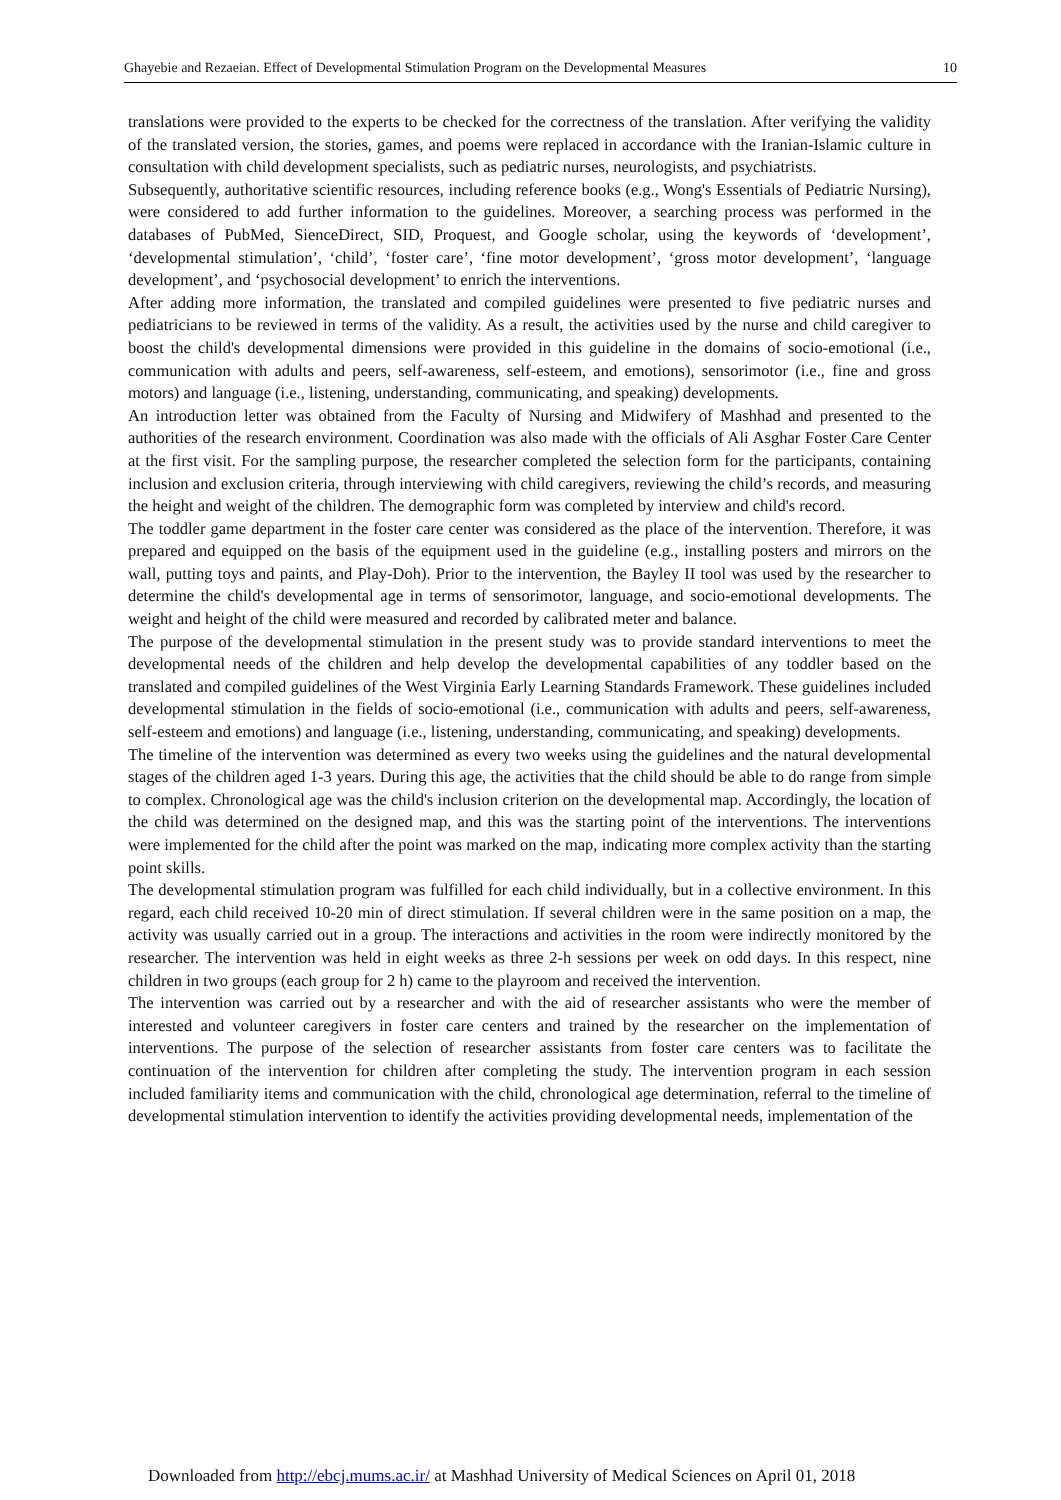Ghayebie and Rezaeian. Effect of Developmental Stimulation Program on the Developmental Measures 10
translations were provided to the experts to be checked for the correctness of the translation. After verifying the validity of the translated version, the stories, games, and poems were replaced in accordance with the Iranian-Islamic culture in consultation with child development specialists, such as pediatric nurses, neurologists, and psychiatrists.
Subsequently, authoritative scientific resources, including reference books (e.g., Wong's Essentials of Pediatric Nursing), were considered to add further information to the guidelines. Moreover, a searching process was performed in the databases of PubMed, SienceDirect, SID, Proquest, and Google scholar, using the keywords of ‘development’, ‘developmental stimulation’, ‘child’, ‘foster care’, ‘fine motor development’, ‘gross motor development’, ‘language development’, and ‘psychosocial development’ to enrich the interventions.
After adding more information, the translated and compiled guidelines were presented to five pediatric nurses and pediatricians to be reviewed in terms of the validity. As a result, the activities used by the nurse and child caregiver to boost the child's developmental dimensions were provided in this guideline in the domains of socio-emotional (i.e., communication with adults and peers, self-awareness, self-esteem, and emotions), sensorimotor (i.e., fine and gross motors) and language (i.e., listening, understanding, communicating, and speaking) developments.
An introduction letter was obtained from the Faculty of Nursing and Midwifery of Mashhad and presented to the authorities of the research environment. Coordination was also made with the officials of Ali Asghar Foster Care Center at the first visit. For the sampling purpose, the researcher completed the selection form for the participants, containing inclusion and exclusion criteria, through interviewing with child caregivers, reviewing the child’s records, and measuring the height and weight of the children. The demographic form was completed by interview and child's record.
The toddler game department in the foster care center was considered as the place of the intervention. Therefore, it was prepared and equipped on the basis of the equipment used in the guideline (e.g., installing posters and mirrors on the wall, putting toys and paints, and Play-Doh). Prior to the intervention, the Bayley II tool was used by the researcher to determine the child's developmental age in terms of sensorimotor, language, and socio-emotional developments. The weight and height of the child were measured and recorded by calibrated meter and balance.
The purpose of the developmental stimulation in the present study was to provide standard interventions to meet the developmental needs of the children and help develop the developmental capabilities of any toddler based on the translated and compiled guidelines of the West Virginia Early Learning Standards Framework. These guidelines included developmental stimulation in the fields of socio-emotional (i.e., communication with adults and peers, self-awareness, self-esteem and emotions) and language (i.e., listening, understanding, communicating, and speaking) developments.
The timeline of the intervention was determined as every two weeks using the guidelines and the natural developmental stages of the children aged 1-3 years. During this age, the activities that the child should be able to do range from simple to complex. Chronological age was the child's inclusion criterion on the developmental map. Accordingly, the location of the child was determined on the designed map, and this was the starting point of the interventions. The interventions were implemented for the child after the point was marked on the map, indicating more complex activity than the starting point skills.
The developmental stimulation program was fulfilled for each child individually, but in a collective environment. In this regard, each child received 10-20 min of direct stimulation. If several children were in the same position on a map, the activity was usually carried out in a group. The interactions and activities in the room were indirectly monitored by the researcher. The intervention was held in eight weeks as three 2-h sessions per week on odd days. In this respect, nine children in two groups (each group for 2 h) came to the playroom and received the intervention.
The intervention was carried out by a researcher and with the aid of researcher assistants who were the member of interested and volunteer caregivers in foster care centers and trained by the researcher on the implementation of interventions. The purpose of the selection of researcher assistants from foster care centers was to facilitate the continuation of the intervention for children after completing the study. The intervention program in each session included familiarity items and communication with the child, chronological age determination, referral to the timeline of developmental stimulation intervention to identify the activities providing developmental needs, implementation of the
Downloaded from http://ebcj.mums.ac.ir/ at Mashhad University of Medical Sciences on April 01, 2018